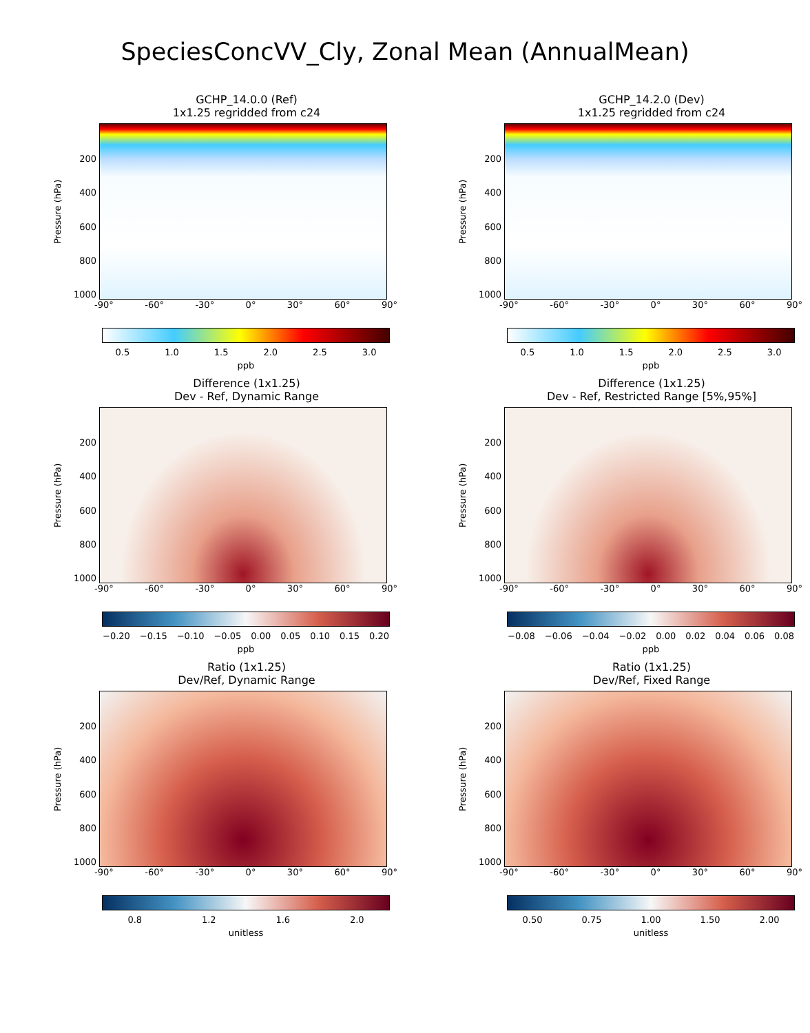SpeciesConcVV_Cly, Zonal Mean (AnnualMean)
GCHP_14.0.0 (Ref)
1x1.25 regridded from c24
Pressure (hPa)
200
400
600
800
1000
-90° -60° -30° 0° 30° 60° 90°
0.5 1.0 1.5 2.0 2.5 3.0
ppb
GCHP_14.2.0 (Dev)
1x1.25 regridded from c24
Pressure (hPa)
200
400
600
800
1000
-90° -60° -30° 0° 30° 60° 90°
0.5 1.0 1.5 2.0 2.5 3.0
ppb
Difference (1x1.25)
Dev - Ref, Dynamic Range
Pressure (hPa)
200
400
600
800
1000
-90° -60° -30° 0° 30° 60° 90°
−0.20 −0.15 −0.10 −0.05 0.00 0.05 0.10 0.15 0.20
ppb
Difference (1x1.25)
Dev - Ref, Restricted Range [5%,95%]
Pressure (hPa)
200
400
600
800
1000
-90° -60° -30° 0° 30° 60° 90°
−0.08 −0.06 −0.04 −0.02 0.00 0.02 0.04 0.06 0.08
ppb
Ratio (1x1.25)
Dev/Ref, Dynamic Range
Pressure (hPa)
200
400
600
800
1000
-90° -60° -30° 0° 30° 60° 90°
0.8 1.2 1.6 2.0
unitless
Ratio (1x1.25)
Dev/Ref, Fixed Range
Pressure (hPa)
200
400
600
800
1000
-90° -60° -30° 0° 30° 60° 90°
0.50 0.75 1.00 1.50 2.00
unitless